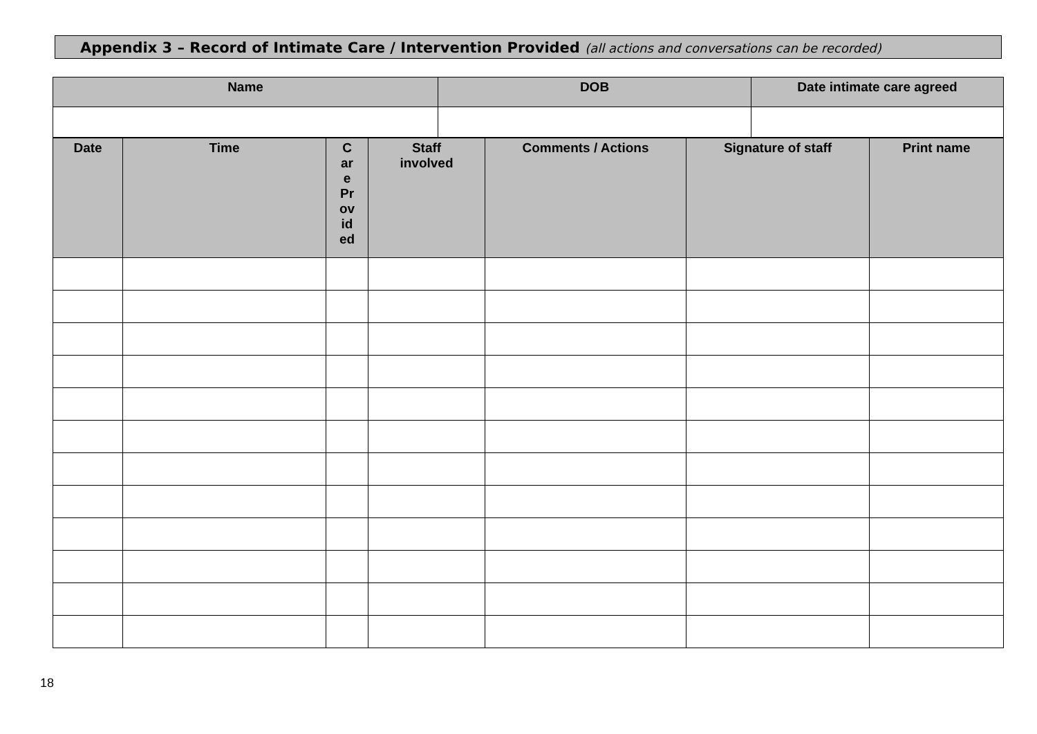Appendix 3 – Record of Intimate Care / Intervention Provided (all actions and conversations can be recorded)
| Name | DOB | Date intimate care agreed |
| --- | --- | --- |
| Date | Time | C ar e Pr ov id ed | Staff involved | Comments / Actions | Signature of staff | Print name |
| --- | --- | --- | --- | --- | --- | --- |
18